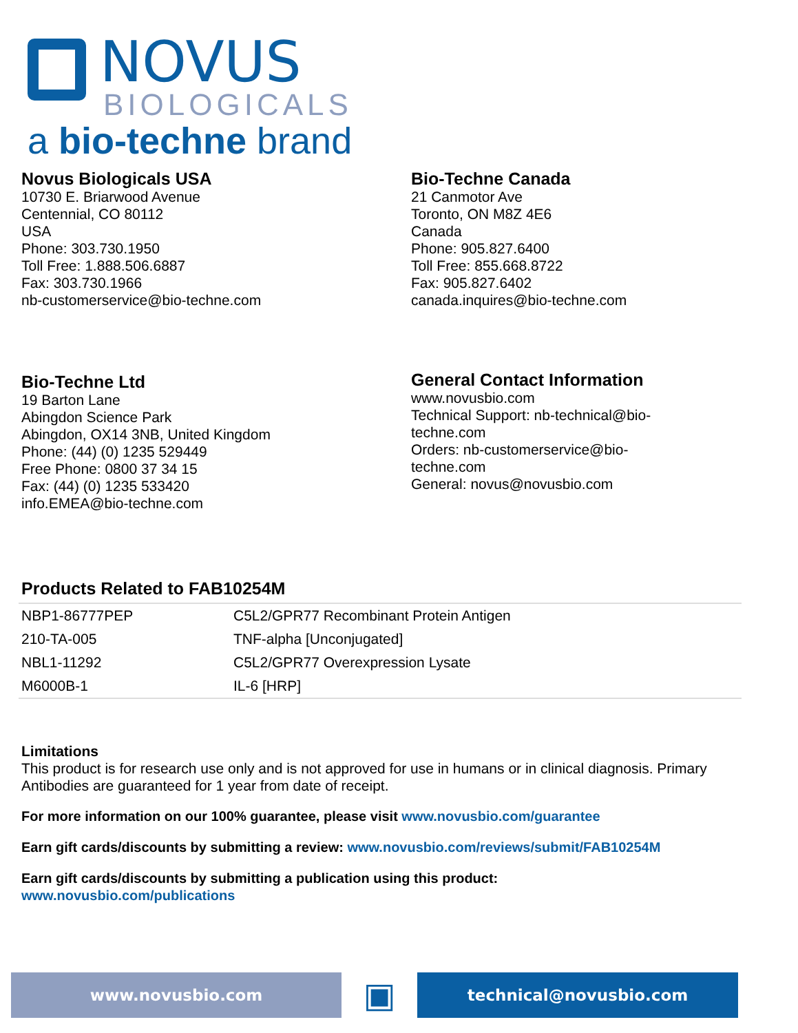NOVUS
BIOLOGICALS
a bio-techne brand
Novus Biologicals USA
10730 E. Briarwood Avenue
Centennial, CO 80112
USA
Phone: 303.730.1950
Toll Free: 1.888.506.6887
Fax: 303.730.1966
nb-customerservice@bio-techne.com
Bio-Techne Canada
21 Canmotor Ave
Toronto, ON M8Z 4E6
Canada
Phone: 905.827.6400
Toll Free: 855.668.8722
Fax: 905.827.6402
canada.inquires@bio-techne.com
Bio-Techne Ltd
19 Barton Lane
Abingdon Science Park
Abingdon, OX14 3NB, United Kingdom
Phone: (44) (0) 1235 529449
Free Phone: 0800 37 34 15
Fax: (44) (0) 1235 533420
info.EMEA@bio-techne.com
General Contact Information
www.novusbio.com
Technical Support: nb-technical@bio-techne.com
Orders: nb-customerservice@bio-techne.com
General: novus@novusbio.com
Products Related to FAB10254M
| NBP1-86777PEP | C5L2/GPR77 Recombinant Protein Antigen |
| 210-TA-005 | TNF-alpha [Unconjugated] |
| NBL1-11292 | C5L2/GPR77 Overexpression Lysate |
| M6000B-1 | IL-6 [HRP] |
Limitations
This product is for research use only and is not approved for use in humans or in clinical diagnosis. Primary Antibodies are guaranteed for 1 year from date of receipt.
For more information on our 100% guarantee, please visit www.novusbio.com/guarantee
Earn gift cards/discounts by submitting a review: www.novusbio.com/reviews/submit/FAB10254M
Earn gift cards/discounts by submitting a publication using this product:
www.novusbio.com/publications
www.novusbio.com
▣
technical@novusbio.com